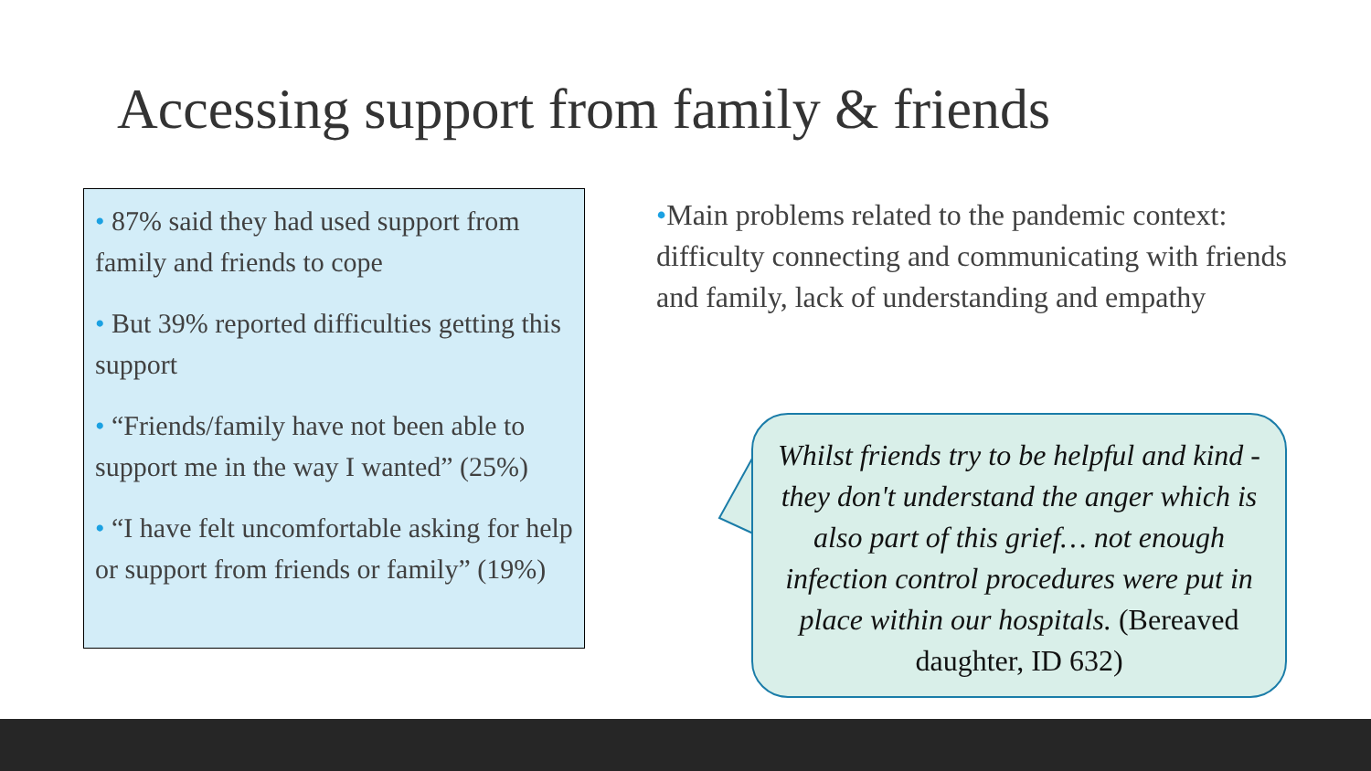Accessing support from family & friends
• 87% said they had used support from family and friends to cope
• But 39% reported difficulties getting this support
• “Friends/family have not been able to support me in the way I wanted” (25%)
• “I have felt uncomfortable asking for help or support from friends or family” (19%)
•Main problems related to the pandemic context: difficulty connecting and communicating with friends and family, lack of understanding and empathy
Whilst friends try to be helpful and kind - they don't understand the anger which is also part of this grief… not enough infection control procedures were put in place within our hospitals. (Bereaved daughter, ID 632)